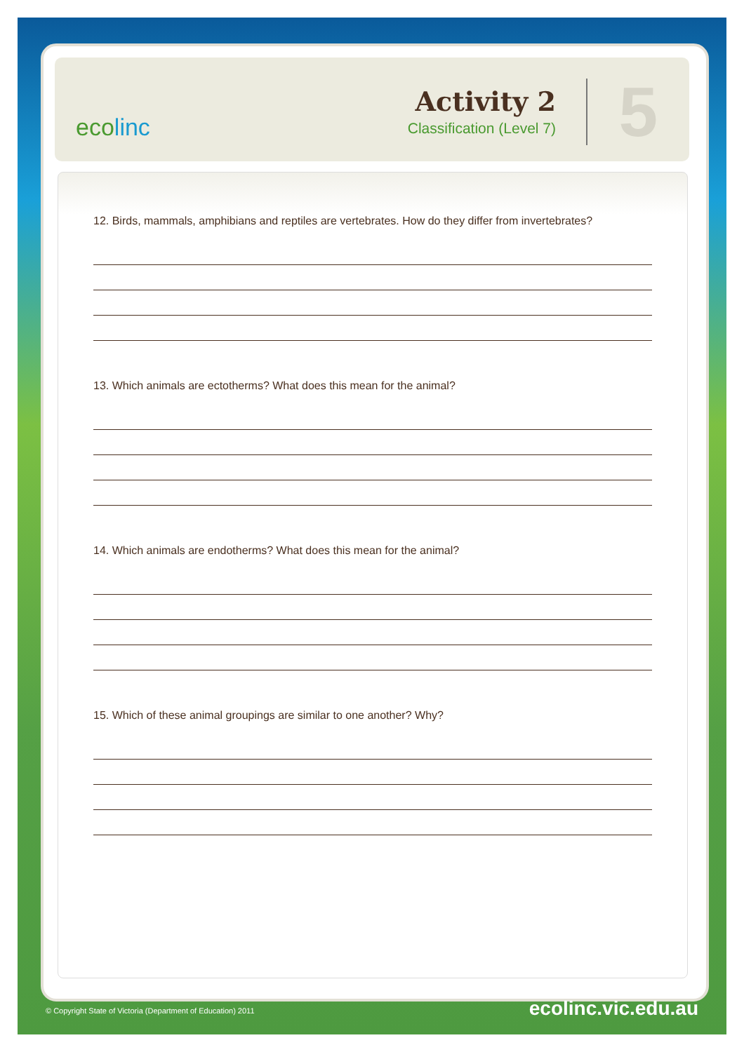ecolinc
Activity 2
Classification (Level 7)
5
12. Birds, mammals, amphibians and reptiles are vertebrates. How do they differ from invertebrates?
13. Which animals are ectotherms? What does this mean for the animal?
14. Which animals are endotherms? What does this mean for the animal?
15. Which of these animal groupings are similar to one another? Why?
© Copyright State of Victoria (Department of Education) 2011
ecolinc.vic.edu.au